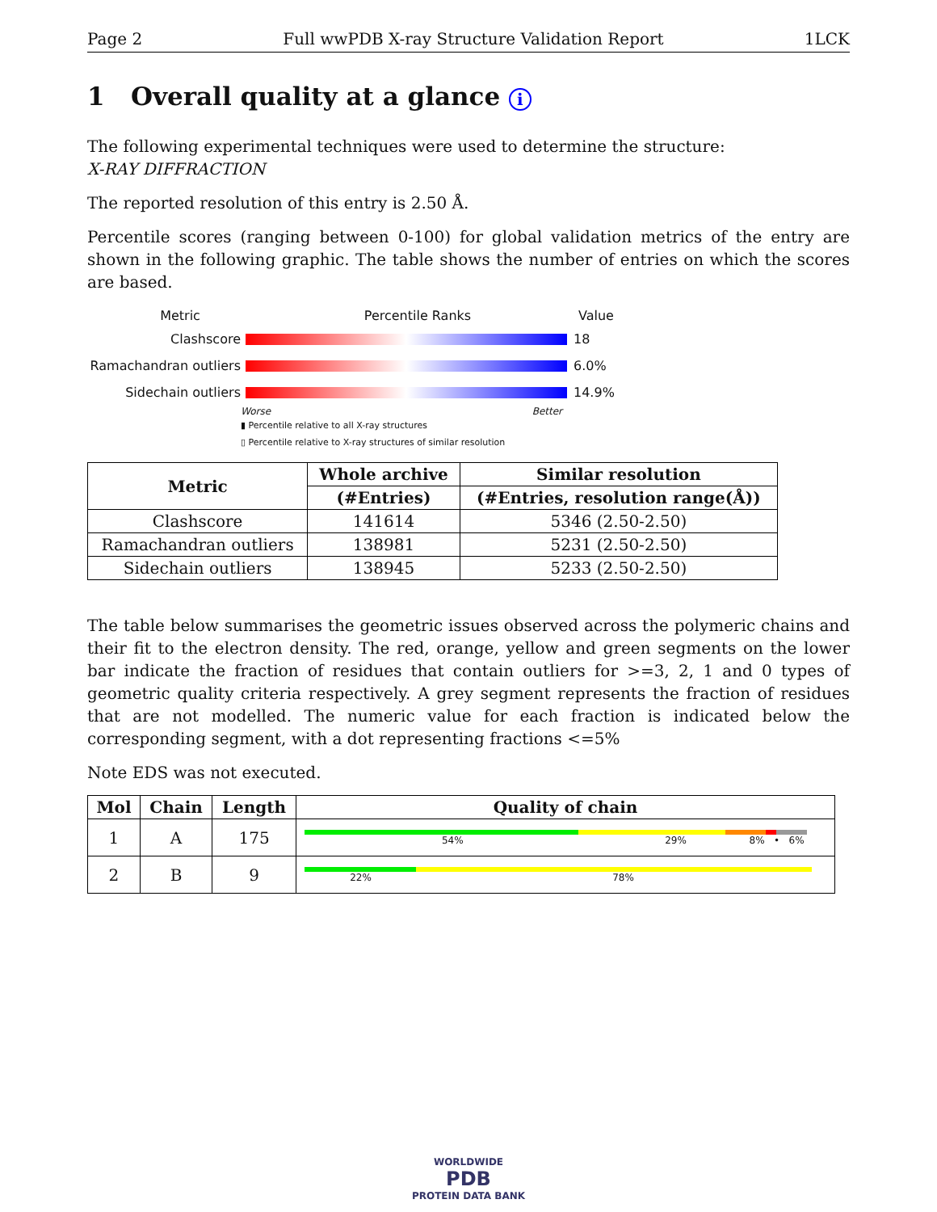Page 2 Full wwPDB X-ray Structure Validation Report 1LCK
1 Overall quality at a glance i
The following experimental techniques were used to determine the structure:
X-RAY DIFFRACTION
The reported resolution of this entry is 2.50 Å.
Percentile scores (ranging between 0-100) for global validation metrics of the entry are shown in the following graphic. The table shows the number of entries on which the scores are based.
Metric Percentile Ranks Value
Clashscore 18
Ramachandran outliers
6.0%
Sidechain outliers 14.9%
Worse Better
▮ Percentile relative to all X-ray structures
▯ Percentile relative to X-ray structures of similar resolution
| Metric | Whole archive | Similar resolution |
| --- | --- | --- |
| | (#Entries) | (#Entries, resolution range(Å)) |
| Clashscore | 141614 | 5346 (2.50-2.50) |
| Ramachandran outliers | 138981 | 5231 (2.50-2.50) |
| Sidechain outliers | 138945 | 5233 (2.50-2.50) |
The table below summarises the geometric issues observed across the polymeric chains and their fit to the electron density. The red, orange, yellow and green segments on the lower bar indicate the fraction of residues that contain outliers for >=3, 2, 1 and 0 types of geometric quality criteria respectively. A grey segment represents the fraction of residues that are not modelled. The numeric value for each fraction is indicated below the corresponding segment, with a dot representing fractions <=5%
Note EDS was not executed.
| Mol | Chain | Length | Quality of chain |
| --- | --- | --- | --- |
| 1 | A | 175 | 54% 29% 8% • 6% |
| 2 | B | 9 | 22% 78% |
WORLDWIDE
PDB
PROTEIN DATA BANK